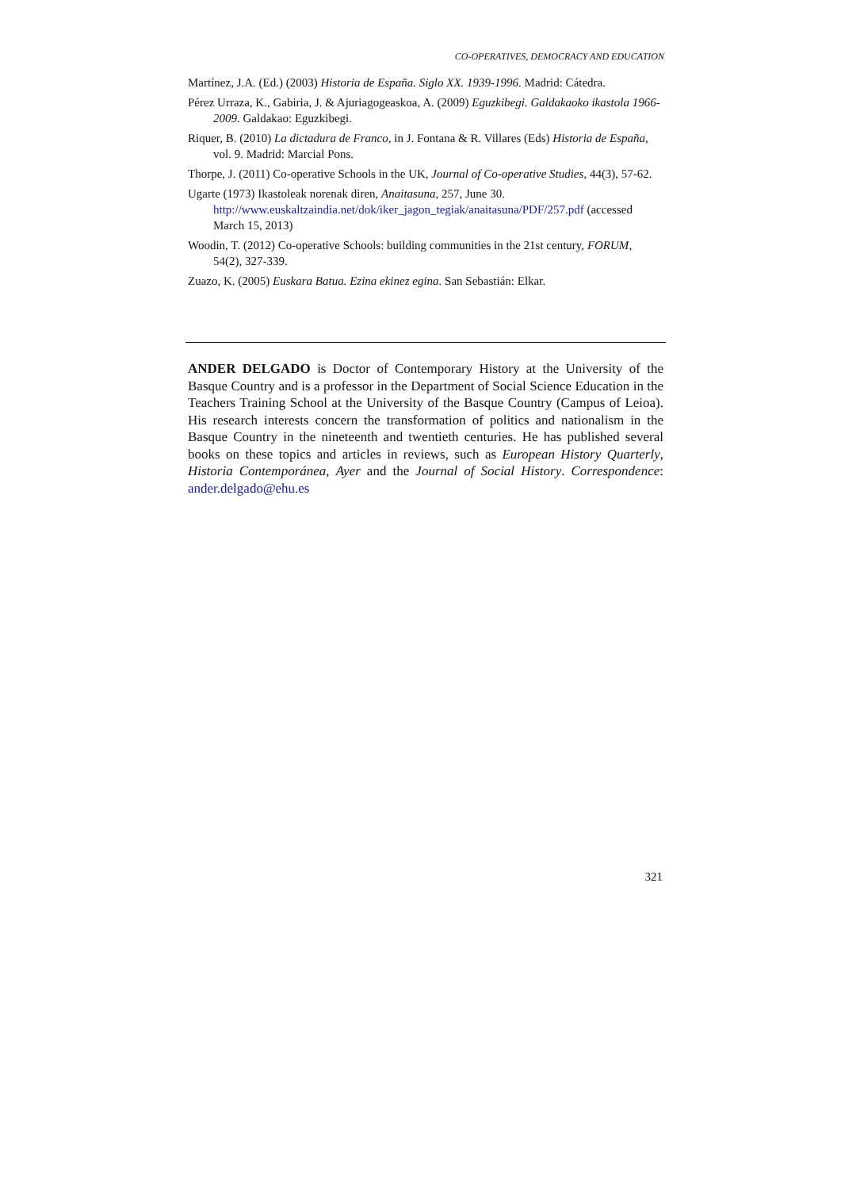CO-OPERATIVES, DEMOCRACY AND EDUCATION
Martínez, J.A. (Ed.) (2003) Historia de España. Siglo XX. 1939-1996. Madrid: Cátedra.
Pérez Urraza, K., Gabiria, J. & Ajuriagogeaskoa, A. (2009) Eguzkibegi. Galdakaoko ikastola 1966-2009. Galdakao: Eguzkibegi.
Riquer, B. (2010) La dictadura de Franco, in J. Fontana & R. Villares (Eds) Historia de España, vol. 9. Madrid: Marcial Pons.
Thorpe, J. (2011) Co-operative Schools in the UK, Journal of Co-operative Studies, 44(3), 57-62.
Ugarte (1973) Ikastoleak norenak diren, Anaitasuna, 257, June 30. http://www.euskaltzaindia.net/dok/iker_jagon_tegiak/anaitasuna/PDF/257.pdf (accessed March 15, 2013)
Woodin, T. (2012) Co-operative Schools: building communities in the 21st century, FORUM, 54(2), 327-339.
Zuazo, K. (2005) Euskara Batua. Ezina ekinez egina. San Sebastián: Elkar.
ANDER DELGADO is Doctor of Contemporary History at the University of the Basque Country and is a professor in the Department of Social Science Education in the Teachers Training School at the University of the Basque Country (Campus of Leioa). His research interests concern the transformation of politics and nationalism in the Basque Country in the nineteenth and twentieth centuries. He has published several books on these topics and articles in reviews, such as European History Quarterly, Historia Contemporánea, Ayer and the Journal of Social History. Correspondence: ander.delgado@ehu.es
321